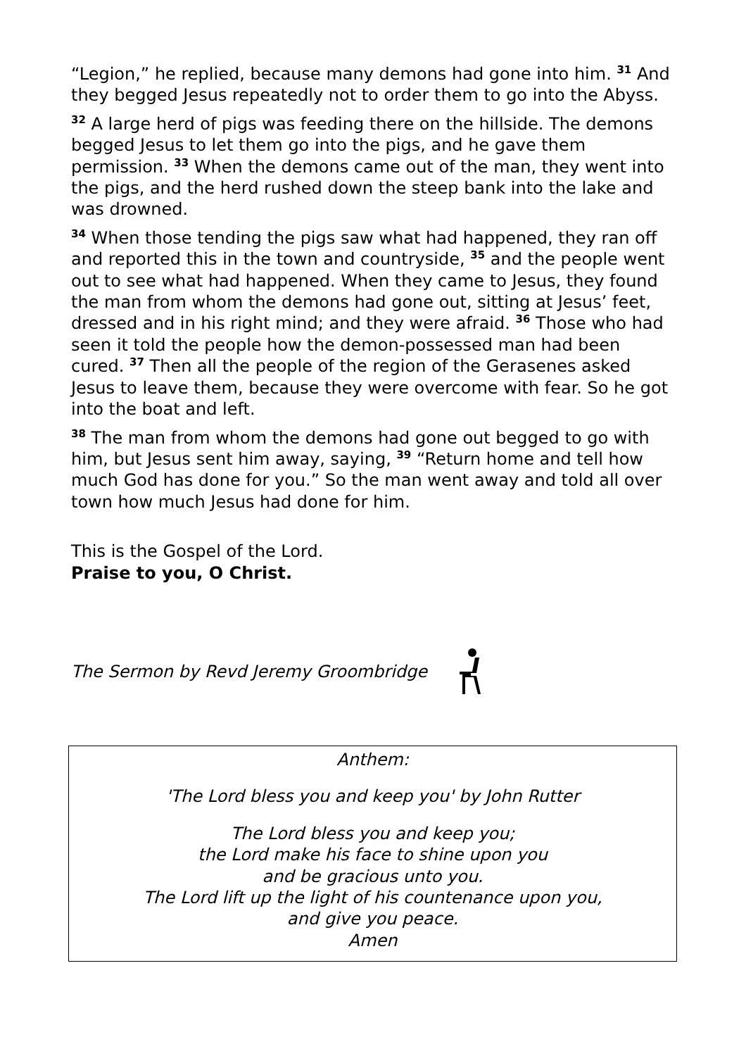“Legion,” he replied, because many demons had gone into him. <sup>31</sup> And they begged Jesus repeatedly not to order them to go into the Abyss.
<sup>32</sup> A large herd of pigs was feeding there on the hillside. The demons begged Jesus to let them go into the pigs, and he gave them permission. <sup>33</sup> When the demons came out of the man, they went into the pigs, and the herd rushed down the steep bank into the lake and was drowned.
<sup>34</sup> When those tending the pigs saw what had happened, they ran off and reported this in the town and countryside, <sup>35</sup> and the people went out to see what had happened. When they came to Jesus, they found the man from whom the demons had gone out, sitting at Jesus’ feet, dressed and in his right mind; and they were afraid. <sup>36</sup> Those who had seen it told the people how the demon-possessed man had been cured. <sup>37</sup> Then all the people of the region of the Gerasenes asked Jesus to leave them, because they were overcome with fear. So he got into the boat and left.
<sup>38</sup> The man from whom the demons had gone out begged to go with him, but Jesus sent him away, saying, <sup>39</sup> “Return home and tell how much God has done for you.” So the man went away and told all over town how much Jesus had done for him.
This is the Gospel of the Lord.
Praise to you, O Christ.
The Sermon by Revd Jeremy Groombridge
Anthem:
'The Lord bless you and keep you' by John Rutter
The Lord bless you and keep you;
the Lord make his face to shine upon you
and be gracious unto you.
The Lord lift up the light of his countenance upon you,
and give you peace.
Amen